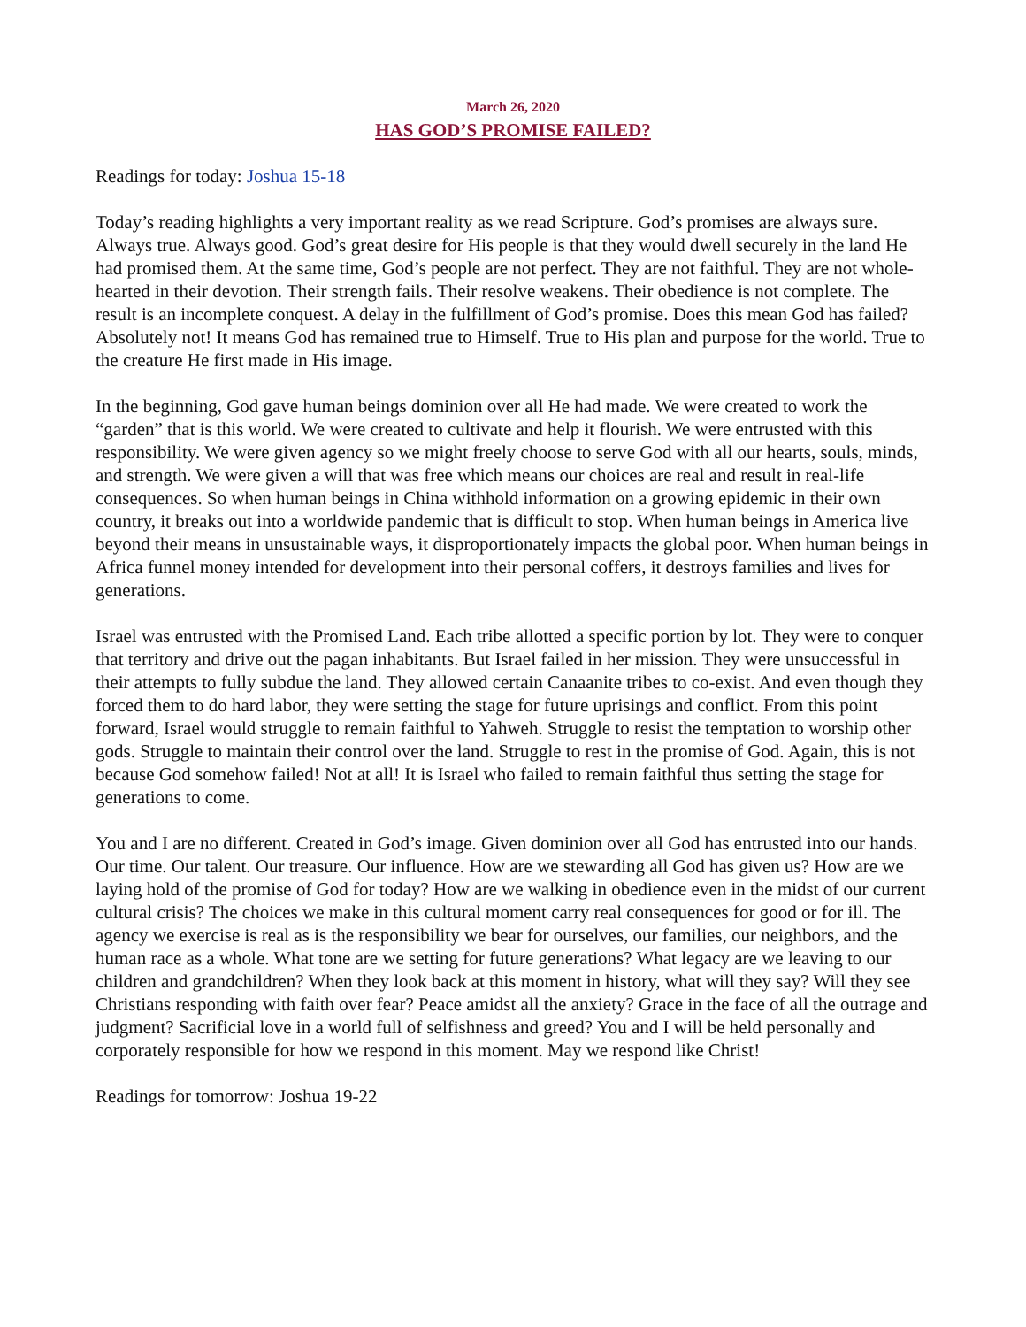March 26, 2020
HAS GOD’S PROMISE FAILED?
Readings for today: Joshua 15-18
Today’s reading highlights a very important reality as we read Scripture. God’s promises are always sure. Always true. Always good. God’s great desire for His people is that they would dwell securely in the land He had promised them. At the same time, God’s people are not perfect. They are not faithful. They are not whole-hearted in their devotion. Their strength fails. Their resolve weakens. Their obedience is not complete. The result is an incomplete conquest. A delay in the fulfillment of God’s promise. Does this mean God has failed? Absolutely not! It means God has remained true to Himself. True to His plan and purpose for the world. True to the creature He first made in His image.
In the beginning, God gave human beings dominion over all He had made. We were created to work the “garden” that is this world. We were created to cultivate and help it flourish. We were entrusted with this responsibility. We were given agency so we might freely choose to serve God with all our hearts, souls, minds, and strength. We were given a will that was free which means our choices are real and result in real-life consequences. So when human beings in China withhold information on a growing epidemic in their own country, it breaks out into a worldwide pandemic that is difficult to stop. When human beings in America live beyond their means in unsustainable ways, it disproportionately impacts the global poor. When human beings in Africa funnel money intended for development into their personal coffers, it destroys families and lives for generations.
Israel was entrusted with the Promised Land. Each tribe allotted a specific portion by lot. They were to conquer that territory and drive out the pagan inhabitants. But Israel failed in her mission. They were unsuccessful in their attempts to fully subdue the land. They allowed certain Canaanite tribes to co-exist. And even though they forced them to do hard labor, they were setting the stage for future uprisings and conflict. From this point forward, Israel would struggle to remain faithful to Yahweh. Struggle to resist the temptation to worship other gods. Struggle to maintain their control over the land. Struggle to rest in the promise of God. Again, this is not because God somehow failed! Not at all! It is Israel who failed to remain faithful thus setting the stage for generations to come.
You and I are no different. Created in God’s image. Given dominion over all God has entrusted into our hands. Our time. Our talent. Our treasure. Our influence. How are we stewarding all God has given us? How are we laying hold of the promise of God for today? How are we walking in obedience even in the midst of our current cultural crisis? The choices we make in this cultural moment carry real consequences for good or for ill. The agency we exercise is real as is the responsibility we bear for ourselves, our families, our neighbors, and the human race as a whole. What tone are we setting for future generations? What legacy are we leaving to our children and grandchildren? When they look back at this moment in history, what will they say? Will they see Christians responding with faith over fear? Peace amidst all the anxiety? Grace in the face of all the outrage and judgment? Sacrificial love in a world full of selfishness and greed? You and I will be held personally and corporately responsible for how we respond in this moment. May we respond like Christ!
Readings for tomorrow: Joshua 19-22